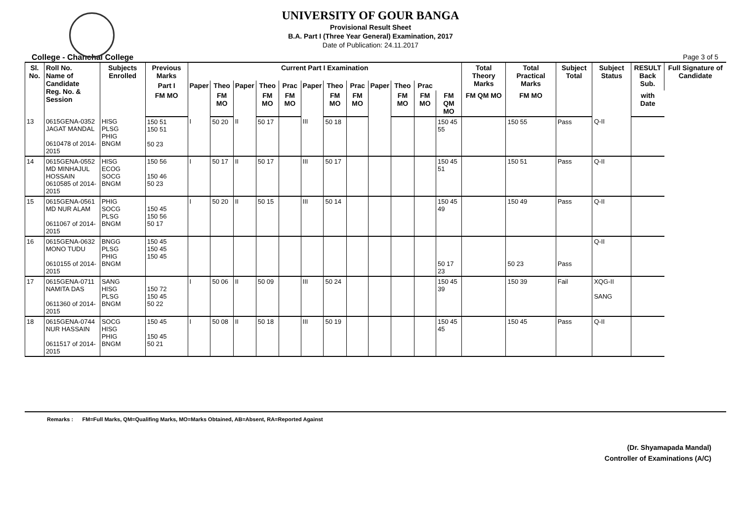UNIVERSITY OF GOUR BANGA
Provisional Result Sheet
B.A. Part I (Three Year General) Examination, 2017
Date of Publication: 24.11.2017
College - Chanchal College Page 3 of 5
| Sl. No. | Roll No. Name of Candidate Reg. No. & Session | Subjects Enrolled | Previous Marks | Current Part I Examination | | | | | | | | | | | | Total Theory Marks | Total Practical Marks | Subject Total | Subject Status | RESULT Back Sub. | Full Signature of Candidate |
| --- | --- | --- | --- | --- | --- | --- | --- | --- | --- | --- | --- | --- | --- | --- | --- | --- | --- | --- | --- | --- | --- |
| | | | Part I | Paper | Theo | Paper | Theo | Prac | Paper | Theo | Prac | Paper | Theo | Prac | | | | | | | |
| | | | FM MO | | FM MO | | FM MO | FM MO | | FM MO | FM MO | | FM MO | FM MO | FM QM MO | FM QM MO | FM MO | | | with Date | |
| 13 | 0615GENA-0352 JAGAT MANDAL 0610478 of 2014-2015 | HISG PLSG PHIG BNGM | 150 51 150 51 50 23 | I | 50 20 | II | 50 17 | | III | 50 18 | | | | | 150 45 55 | | 150 55 | Pass | Q-II | | |
| 14 | 0615GENA-0552 MD MINHAJUL HOSSAIN 0610585 of 2014-2015 | HISG ECOG SOCG BNGM | 150 56 150 46 50 23 | I | 50 17 | II | 50 17 | | III | 50 17 | | | | | 150 45 51 | | 150 51 | Pass | Q-II | | |
| 15 | 0615GENA-0561 MD NUR ALAM 0611067 of 2014-2015 | PHIG SOCG PLSG BNGM | 150 45 150 56 50 17 | I | 50 20 | II | 50 15 | | III | 50 14 | | | | | 150 45 49 | | 150 49 | Pass | Q-II | | |
| 16 | 0615GENA-0632 MONO TUDU 0610155 of 2014-2015 | BNGG PLSG PHIG BNGM | 150 45 150 45 150 45 | | | | | | | | | | | | 50 17 23 | | 50 23 | Pass | Q-II | | |
| 17 | 0615GENA-0711 NAMITA DAS 0611360 of 2014-2015 | SANG HISG PLSG BNGM | 150 72 150 45 50 22 | I | 50 06 | II | 50 09 | | III | 50 24 | | | | | 150 45 39 | | 150 39 | Fail | XQG-II SANG | | |
| 18 | 0615GENA-0744 NUR HASSAIN 0611517 of 2014-2015 | SOCG HISG PHIG BNGM | 150 45 150 45 50 21 | I | 50 08 | II | 50 18 | | III | 50 19 | | | | | 150 45 45 | | 150 45 | Pass | Q-II | | |
Remarks : FM=Full Marks, QM=Qualifing Marks, MO=Marks Obtained, AB=Absent, RA=Reported Against
(Dr. Shyamapada Mandal)
Controller of Examinations (A/C)